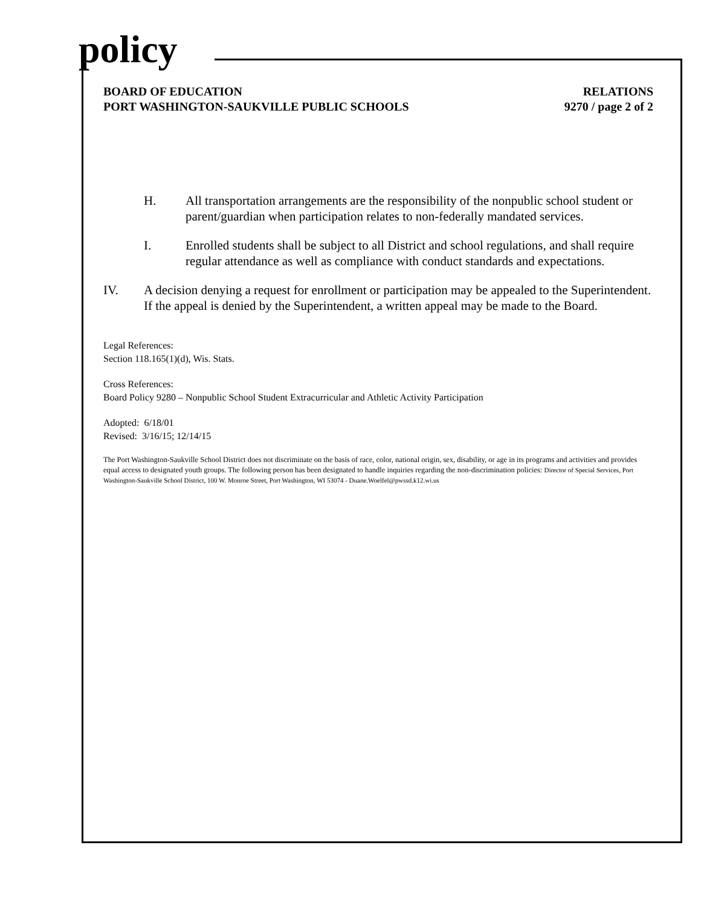policy
BOARD OF EDUCATION
PORT WASHINGTON-SAUKVILLE PUBLIC SCHOOLS
RELATIONS
9270 / page 2 of 2
H. All transportation arrangements are the responsibility of the nonpublic school student or parent/guardian when participation relates to non-federally mandated services.
I. Enrolled students shall be subject to all District and school regulations, and shall require regular attendance as well as compliance with conduct standards and expectations.
IV. A decision denying a request for enrollment or participation may be appealed to the Superintendent. If the appeal is denied by the Superintendent, a written appeal may be made to the Board.
Legal References:
Section 118.165(1)(d), Wis. Stats.
Cross References:
Board Policy 9280 – Nonpublic School Student Extracurricular and Athletic Activity Participation
Adopted: 6/18/01
Revised: 3/16/15; 12/14/15
The Port Washington-Saukville School District does not discriminate on the basis of race, color, national origin, sex, disability, or age in its programs and activities and provides equal access to designated youth groups. The following person has been designated to handle inquiries regarding the non-discrimination policies: Director of Special Services, Port Washington-Saukville School District, 100 W. Monroe Street, Port Washington, WI 53074 - Duane.Woelfel@pwssd.k12.wi.us